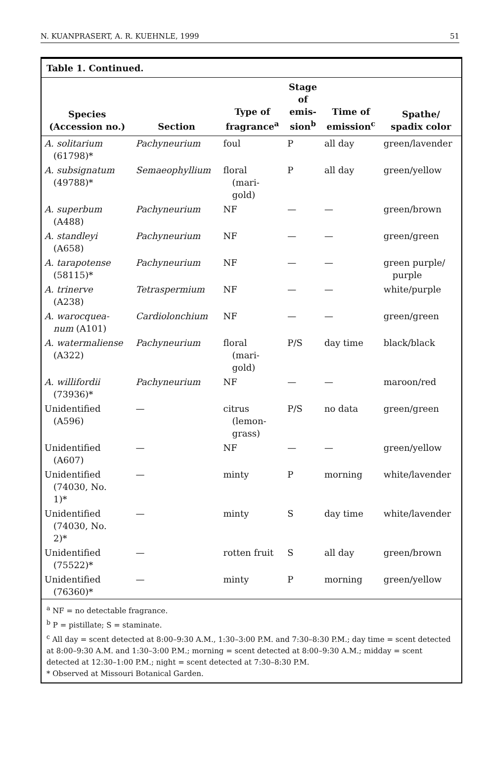N. KUANPRASERT, A. R. KUEHNLE, 1999 51
Table 1. Continued.
| Species (Accession no.) | Section | Type of fragrance<sup>a</sup> | Stage of emis- sion<sup>b</sup> | Time of emission<sup>c</sup> | Spathe/ spadix color |
| --- | --- | --- | --- | --- | --- |
| A. solitarium (61798)* | Pachyneurium | foul | P | all day | green/lavender |
| A. subsignatum (49788)* | Semaeophyllium | floral (mari- gold) | P | all day | green/yellow |
| A. superbum (A488) | Pachyneurium | NF | — | — | green/brown |
| A. standleyi (A658) | Pachyneurium | NF | — | — | green/green |
| A. tarapotense (58115)* | Pachyneurium | NF | — | — | green purple/ purple |
| A. trinerve (A238) | Tetraspermium | NF | — | — | white/purple |
| A. warocquea- num (A101) | Cardiolonchium | NF | — | — | green/green |
| A. watermaliense (A322) | Pachyneurium | floral (mari- gold) | P/S | day time | black/black |
| A. willifordii (73936)* | Pachyneurium | NF | — | — | maroon/red |
| Unidentified (A596) | — | citrus (lemon- grass) | P/S | no data | green/green |
| Unidentified (A607) | — | NF | — | — | green/yellow |
| Unidentified (74030, No. 1)* | — | minty | P | morning | white/lavender |
| Unidentified (74030, No. 2)* | — | minty | S | day time | white/lavender |
| Unidentified (75522)* | — | rotten fruit | S | all day | green/brown |
| Unidentified (76360)* | — | minty | P | morning | green/yellow |
<sup>a</sup> NF = no detectable fragrance.
<sup>b</sup> P = pistillate; S = staminate.
<sup>c</sup> All day = scent detected at 8:00–9:30 A.M., 1:30–3:00 P.M. and 7:30–8:30 P.M.; day time = scent detected at 8:00–9:30 A.M. and 1:30–3:00 P.M.; morning = scent detected at 8:00–9:30 A.M.; midday = scent detected at 12:30–1:00 P.M.; night = scent detected at 7:30–8:30 P.M.
* Observed at Missouri Botanical Garden.